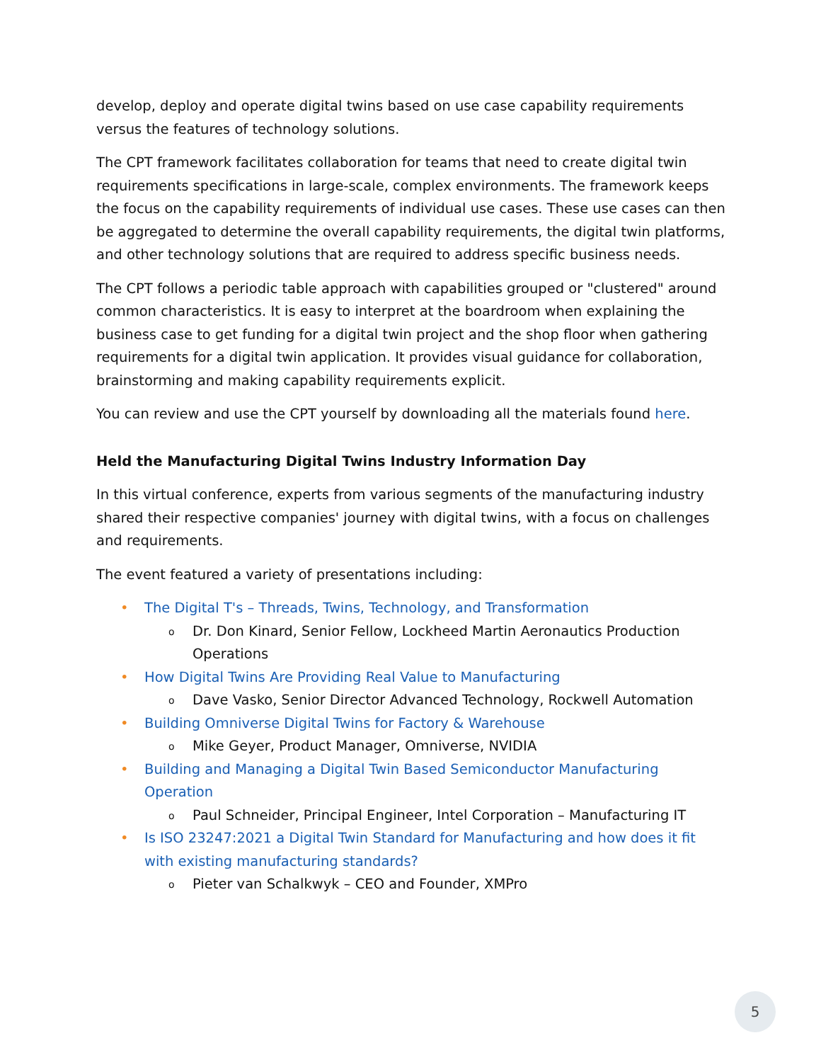develop, deploy and operate digital twins based on use case capability requirements versus the features of technology solutions.
The CPT framework facilitates collaboration for teams that need to create digital twin requirements specifications in large-scale, complex environments. The framework keeps the focus on the capability requirements of individual use cases. These use cases can then be aggregated to determine the overall capability requirements, the digital twin platforms, and other technology solutions that are required to address specific business needs.
The CPT follows a periodic table approach with capabilities grouped or "clustered" around common characteristics. It is easy to interpret at the boardroom when explaining the business case to get funding for a digital twin project and the shop floor when gathering requirements for a digital twin application. It provides visual guidance for collaboration, brainstorming and making capability requirements explicit.
You can review and use the CPT yourself by downloading all the materials found here.
Held the Manufacturing Digital Twins Industry Information Day
In this virtual conference, experts from various segments of the manufacturing industry shared their respective companies' journey with digital twins, with a focus on challenges and requirements.
The event featured a variety of presentations including:
• The Digital T's – Threads, Twins, Technology, and Transformation
o Dr. Don Kinard, Senior Fellow, Lockheed Martin Aeronautics Production Operations
• How Digital Twins Are Providing Real Value to Manufacturing
o Dave Vasko, Senior Director Advanced Technology, Rockwell Automation
• Building Omniverse Digital Twins for Factory & Warehouse
o Mike Geyer, Product Manager, Omniverse, NVIDIA
• Building and Managing a Digital Twin Based Semiconductor Manufacturing Operation
o Paul Schneider, Principal Engineer, Intel Corporation – Manufacturing IT
• Is ISO 23247:2021 a Digital Twin Standard for Manufacturing and how does it fit with existing manufacturing standards?
o Pieter van Schalkwyk – CEO and Founder, XMPro
5